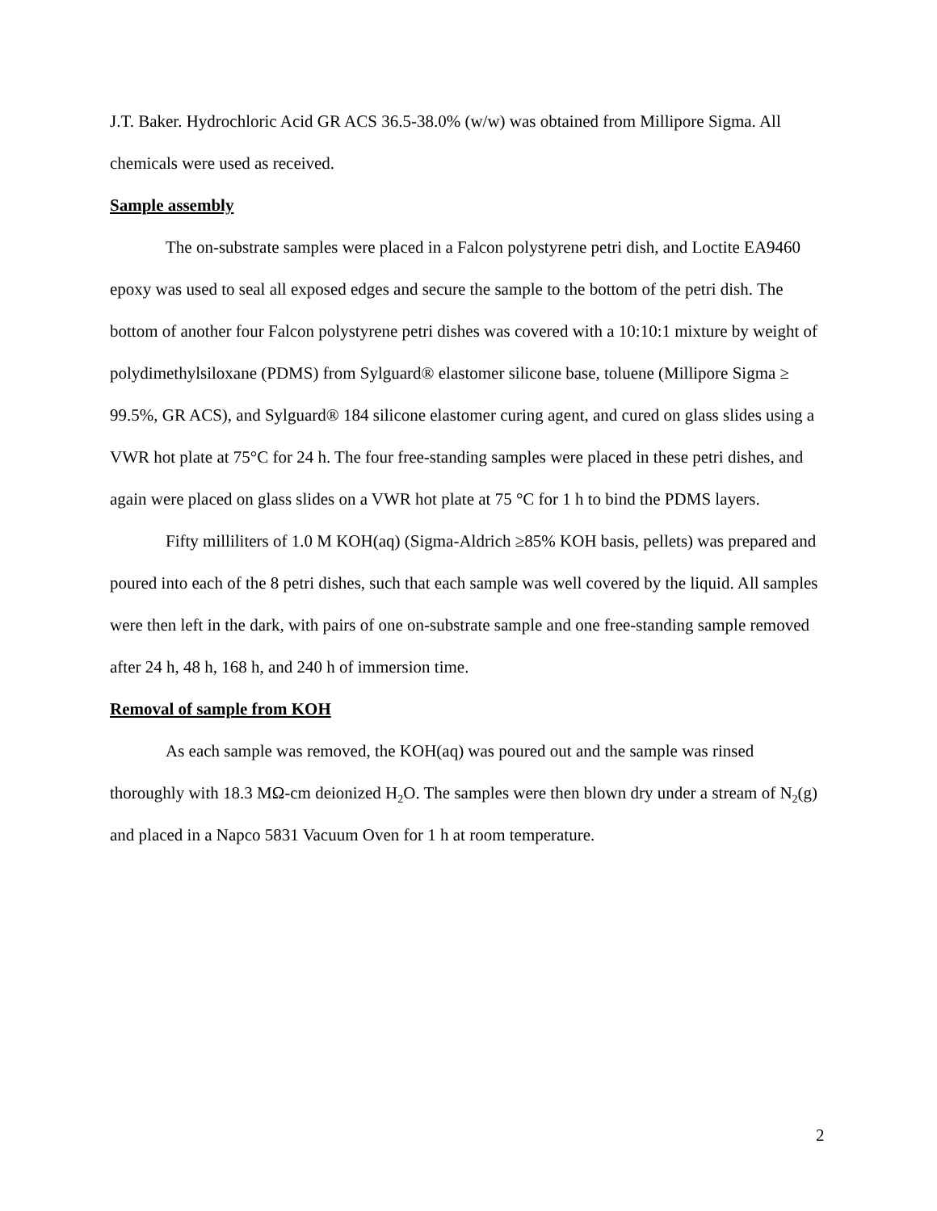J.T. Baker. Hydrochloric Acid GR ACS 36.5-38.0% (w/w) was obtained from Millipore Sigma. All chemicals were used as received.
Sample assembly
The on-substrate samples were placed in a Falcon polystyrene petri dish, and Loctite EA9460 epoxy was used to seal all exposed edges and secure the sample to the bottom of the petri dish. The bottom of another four Falcon polystyrene petri dishes was covered with a 10:10:1 mixture by weight of polydimethylsiloxane (PDMS) from Sylguard® elastomer silicone base, toluene (Millipore Sigma ≥ 99.5%, GR ACS), and Sylguard® 184 silicone elastomer curing agent, and cured on glass slides using a VWR hot plate at 75°C for 24 h. The four free-standing samples were placed in these petri dishes, and again were placed on glass slides on a VWR hot plate at 75 °C for 1 h to bind the PDMS layers.
Fifty milliliters of 1.0 M KOH(aq) (Sigma-Aldrich ≥85% KOH basis, pellets) was prepared and poured into each of the 8 petri dishes, such that each sample was well covered by the liquid. All samples were then left in the dark, with pairs of one on-substrate sample and one free-standing sample removed after 24 h, 48 h, 168 h, and 240 h of immersion time.
Removal of sample from KOH
As each sample was removed, the KOH(aq) was poured out and the sample was rinsed thoroughly with 18.3 MΩ-cm deionized H<sub>2</sub>O. The samples were then blown dry under a stream of N<sub>2</sub>(g) and placed in a Napco 5831 Vacuum Oven for 1 h at room temperature.
2